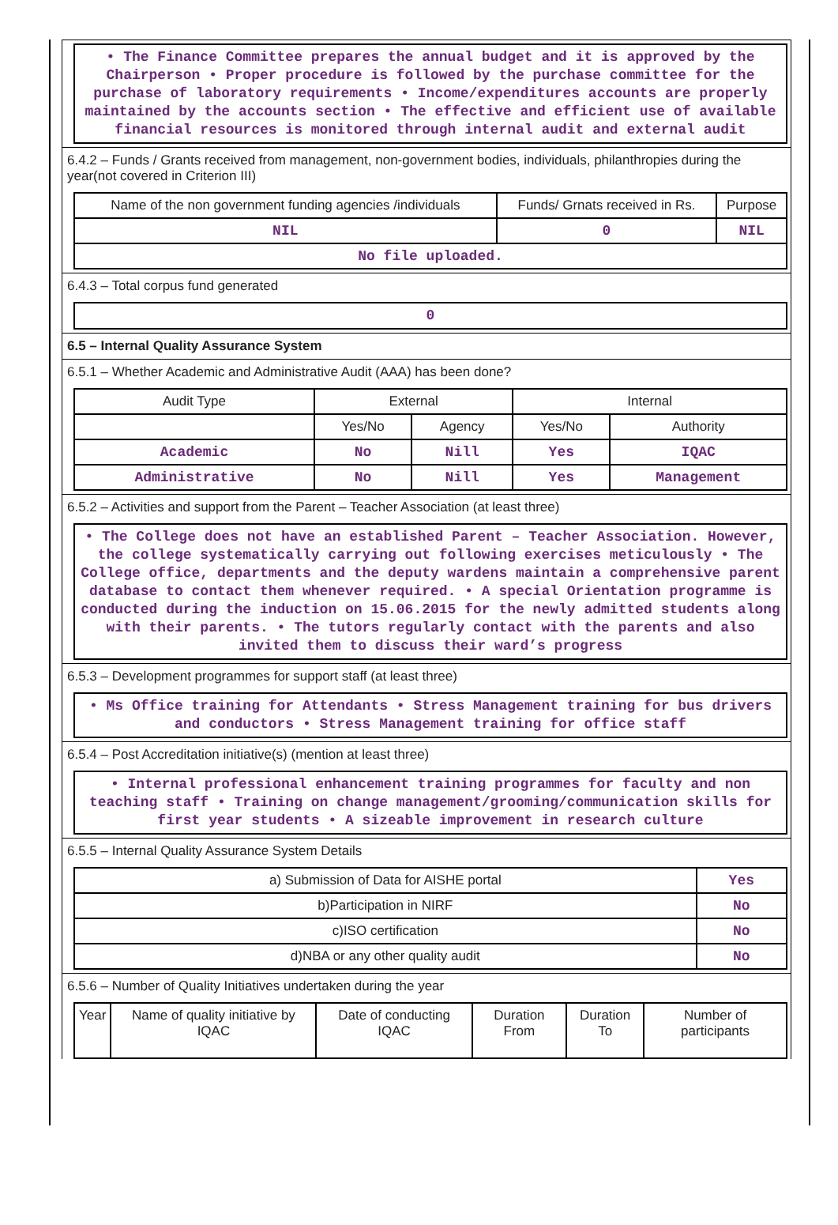• The Finance Committee prepares the annual budget and it is approved by the Chairperson • Proper procedure is followed by the purchase committee for the purchase of laboratory requirements • Income/expenditures accounts are properly maintained by the accounts section • The effective and efficient use of available financial resources is monitored through internal audit and external audit
6.4.2 – Funds / Grants received from management, non-government bodies, individuals, philanthropies during the year(not covered in Criterion III)
| Name of the non government funding agencies /individuals | Funds/ Grnats received in Rs. | Purpose |
| --- | --- | --- |
| NIL | 0 | NIL |
| No file uploaded. | | |
6.4.3 – Total corpus fund generated
0
6.5 – Internal Quality Assurance System
6.5.1 – Whether Academic and Administrative Audit (AAA) has been done?
| Audit Type | External | | Internal | |
| --- | --- | --- | --- | --- |
| | Yes/No | Agency | Yes/No | Authority |
| Academic | No | Nill | Yes | IQAC |
| Administrative | No | Nill | Yes | Management |
6.5.2 – Activities and support from the Parent – Teacher Association (at least three)
• The College does not have an established Parent – Teacher Association. However, the college systematically carrying out following exercises meticulously • The College office, departments and the deputy wardens maintain a comprehensive parent database to contact them whenever required. • A special Orientation programme is conducted during the induction on 15.06.2015 for the newly admitted students along with their parents. • The tutors regularly contact with the parents and also invited them to discuss their ward’s progress
6.5.3 – Development programmes for support staff (at least three)
• Ms Office training for Attendants • Stress Management training for bus drivers and conductors • Stress Management training for office staff
6.5.4 – Post Accreditation initiative(s) (mention at least three)
• Internal professional enhancement training programmes for faculty and non teaching staff • Training on change management/grooming/communication skills for first year students • A sizeable improvement in research culture
6.5.5 – Internal Quality Assurance System Details
| a) Submission of Data for AISHE portal | Yes |
| b)Participation in NIRF | No |
| c)ISO certification | No |
| d)NBA or any other quality audit | No |
6.5.6 – Number of Quality Initiatives undertaken during the year
| Year | Name of quality initiative by IQAC | Date of conducting IQAC | Duration From | Duration To | Number of participants |
| --- | --- | --- | --- | --- | --- |